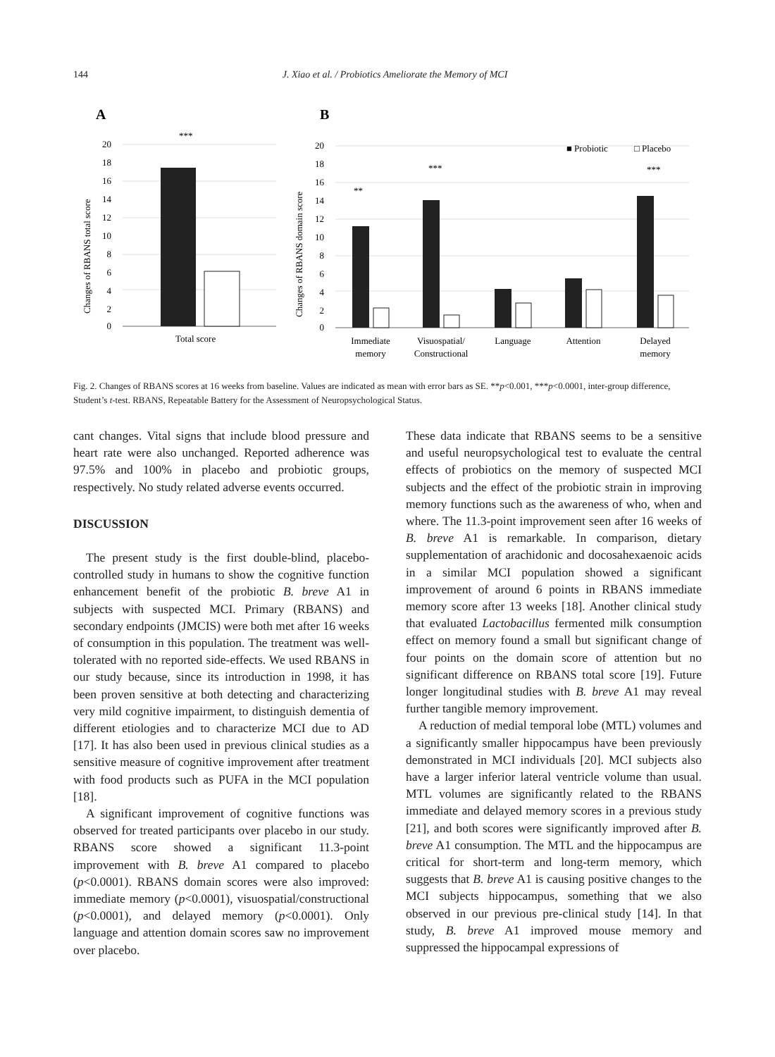144 J. Xiao et al. / Probiotics Ameliorate the Memory of MCI
A
B
20
18
16
14
12
10
8
6
4
2
0
20
18
16
14
12
10
8
6
4
2
0
Changes of RBANS total score
Changes of RBANS domain score
***
Total score
**
***
***
■ Probiotic
□ Placebo
Immediate
memory
Visuospatial/
Constructional
Language
Attention
Delayed
memory
Fig. 2. Changes of RBANS scores at 16 weeks from baseline. Values are indicated as mean with error bars as SE. **p<0.001, ***p<0.0001, inter-group difference, Student’s t-test. RBANS, Repeatable Battery for the Assessment of Neuropsychological Status.
cant changes. Vital signs that include blood pressure and heart rate were also unchanged. Reported adherence was 97.5% and 100% in placebo and probiotic groups, respectively. No study related adverse events occurred.
DISCUSSION
The present study is the first double-blind, placebo-controlled study in humans to show the cognitive function enhancement benefit of the probiotic B. breve A1 in subjects with suspected MCI. Primary (RBANS) and secondary endpoints (JMCIS) were both met after 16 weeks of consumption in this population. The treatment was well-tolerated with no reported side-effects. We used RBANS in our study because, since its introduction in 1998, it has been proven sensitive at both detecting and characterizing very mild cognitive impairment, to distinguish dementia of different etiologies and to characterize MCI due to AD [17]. It has also been used in previous clinical studies as a sensitive measure of cognitive improvement after treatment with food products such as PUFA in the MCI population [18].
A significant improvement of cognitive functions was observed for treated participants over placebo in our study. RBANS score showed a significant 11.3-point improvement with B. breve A1 compared to placebo (p<0.0001). RBANS domain scores were also improved: immediate memory (p<0.0001), visuospatial/constructional (p<0.0001), and delayed memory (p<0.0001). Only language and attention domain scores saw no improvement over placebo.
These data indicate that RBANS seems to be a sensitive and useful neuropsychological test to evaluate the central effects of probiotics on the memory of suspected MCI subjects and the effect of the probiotic strain in improving memory functions such as the awareness of who, when and where. The 11.3-point improvement seen after 16 weeks of B. breve A1 is remarkable. In comparison, dietary supplementation of arachidonic and docosahexaenoic acids in a similar MCI population showed a significant improvement of around 6 points in RBANS immediate memory score after 13 weeks [18]. Another clinical study that evaluated Lactobacillus fermented milk consumption effect on memory found a small but significant change of four points on the domain score of attention but no significant difference on RBANS total score [19]. Future longer longitudinal studies with B. breve A1 may reveal further tangible memory improvement.
A reduction of medial temporal lobe (MTL) volumes and a significantly smaller hippocampus have been previously demonstrated in MCI individuals [20]. MCI subjects also have a larger inferior lateral ventricle volume than usual. MTL volumes are significantly related to the RBANS immediate and delayed memory scores in a previous study [21], and both scores were significantly improved after B. breve A1 consumption. The MTL and the hippocampus are critical for short-term and long-term memory, which suggests that B. breve A1 is causing positive changes to the MCI subjects hippocampus, something that we also observed in our previous pre-clinical study [14]. In that study, B. breve A1 improved mouse memory and suppressed the hippocampal expressions of